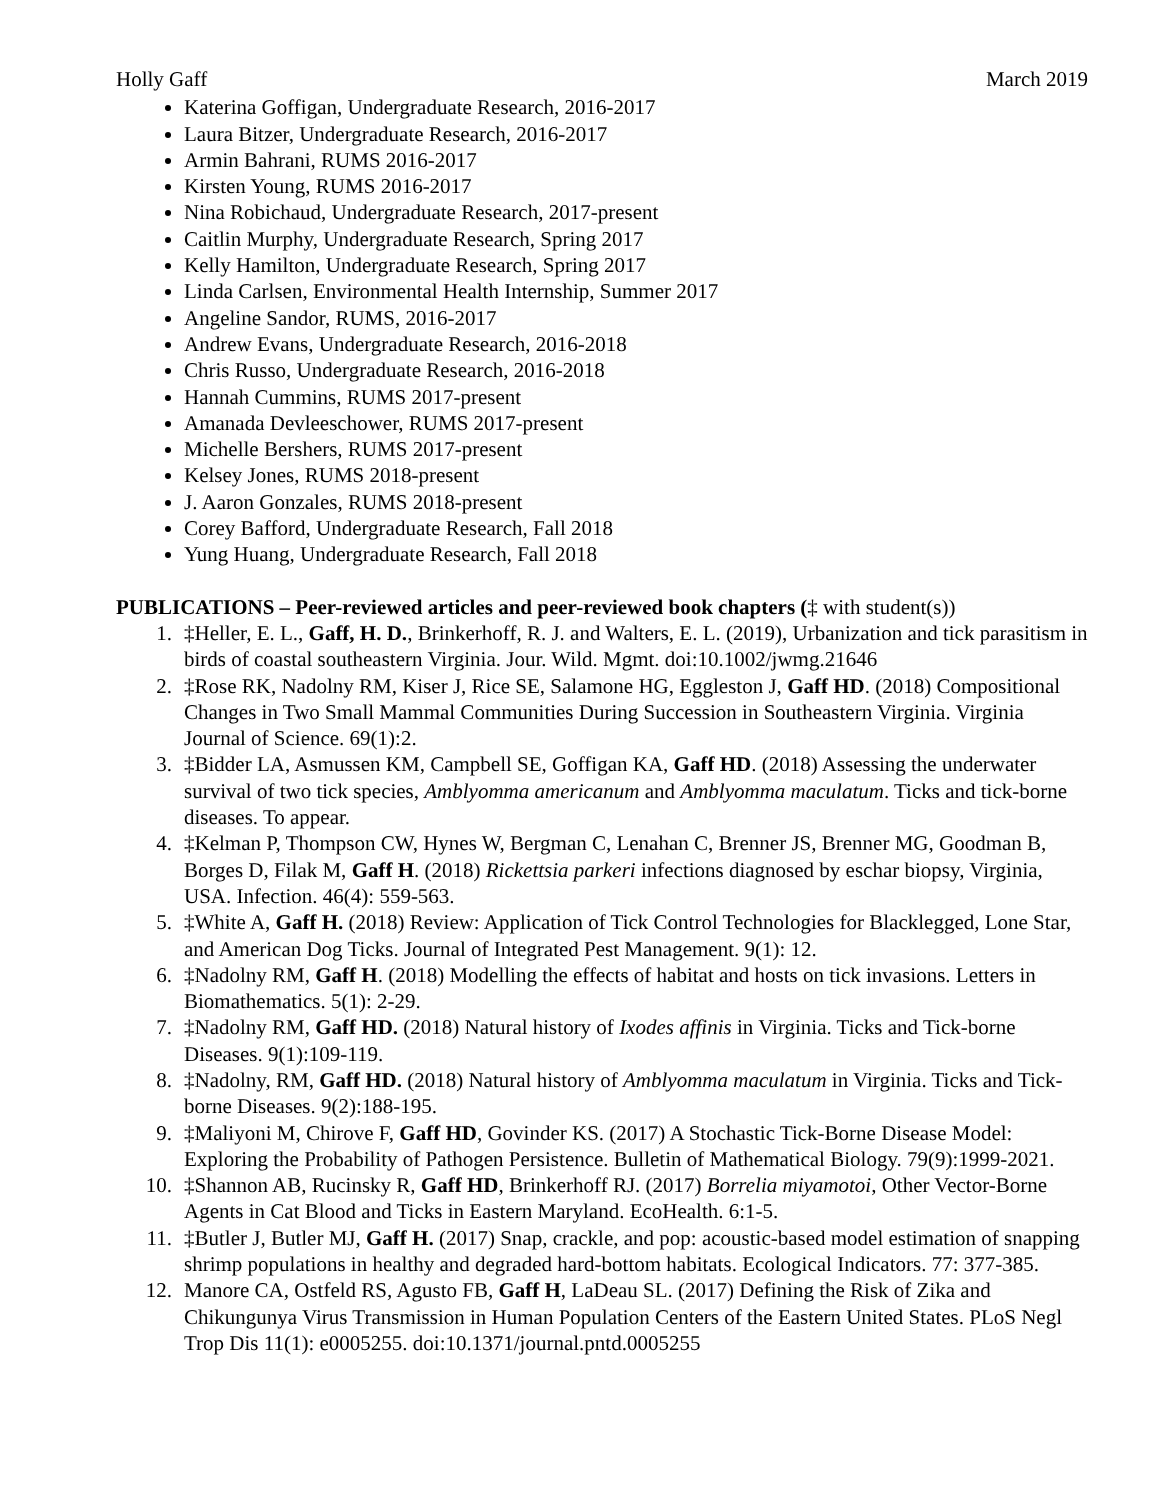Holly Gaff March 2019
Katerina Goffigan, Undergraduate Research, 2016-2017
Laura Bitzer, Undergraduate Research, 2016-2017
Armin Bahrani, RUMS 2016-2017
Kirsten Young, RUMS 2016-2017
Nina Robichaud, Undergraduate Research, 2017-present
Caitlin Murphy, Undergraduate Research, Spring 2017
Kelly Hamilton, Undergraduate Research, Spring 2017
Linda Carlsen, Environmental Health Internship, Summer 2017
Angeline Sandor, RUMS, 2016-2017
Andrew Evans, Undergraduate Research, 2016-2018
Chris Russo, Undergraduate Research, 2016-2018
Hannah Cummins, RUMS 2017-present
Amanada Devleeschower, RUMS 2017-present
Michelle Bershers, RUMS 2017-present
Kelsey Jones, RUMS 2018-present
J. Aaron Gonzales, RUMS 2018-present
Corey Bafford, Undergraduate Research, Fall 2018
Yung Huang, Undergraduate Research, Fall 2018
PUBLICATIONS – Peer-reviewed articles and peer-reviewed book chapters (‡ with student(s))
1. ‡Heller, E. L., Gaff, H. D., Brinkerhoff, R. J. and Walters, E. L. (2019), Urbanization and tick parasitism in birds of coastal southeastern Virginia. Jour. Wild. Mgmt. doi:10.1002/jwmg.21646
2. ‡Rose RK, Nadolny RM, Kiser J, Rice SE, Salamone HG, Eggleston J, Gaff HD. (2018) Compositional Changes in Two Small Mammal Communities During Succession in Southeastern Virginia. Virginia Journal of Science. 69(1):2.
3. ‡Bidder LA, Asmussen KM, Campbell SE, Goffigan KA, Gaff HD. (2018) Assessing the underwater survival of two tick species, Amblyomma americanum and Amblyomma maculatum. Ticks and tick-borne diseases. To appear.
4. ‡Kelman P, Thompson CW, Hynes W, Bergman C, Lenahan C, Brenner JS, Brenner MG, Goodman B, Borges D, Filak M, Gaff H. (2018) Rickettsia parkeri infections diagnosed by eschar biopsy, Virginia, USA. Infection. 46(4): 559-563.
5. ‡White A, Gaff H. (2018) Review: Application of Tick Control Technologies for Blacklegged, Lone Star, and American Dog Ticks. Journal of Integrated Pest Management. 9(1): 12.
6. ‡Nadolny RM, Gaff H. (2018) Modelling the effects of habitat and hosts on tick invasions. Letters in Biomathematics. 5(1): 2-29.
7. ‡Nadolny RM, Gaff HD. (2018) Natural history of Ixodes affinis in Virginia. Ticks and Tick-borne Diseases. 9(1):109-119.
8. ‡Nadolny, RM, Gaff HD. (2018) Natural history of Amblyomma maculatum in Virginia. Ticks and Tick-borne Diseases. 9(2):188-195.
9. ‡Maliyoni M, Chirove F, Gaff HD, Govinder KS. (2017) A Stochastic Tick-Borne Disease Model: Exploring the Probability of Pathogen Persistence. Bulletin of Mathematical Biology. 79(9):1999-2021.
10. ‡Shannon AB, Rucinsky R, Gaff HD, Brinkerhoff RJ. (2017) Borrelia miyamotoi, Other Vector-Borne Agents in Cat Blood and Ticks in Eastern Maryland. EcoHealth. 6:1-5.
11. ‡Butler J, Butler MJ, Gaff H. (2017) Snap, crackle, and pop: acoustic-based model estimation of snapping shrimp populations in healthy and degraded hard-bottom habitats. Ecological Indicators. 77: 377-385.
12. Manore CA, Ostfeld RS, Agusto FB, Gaff H, LaDeau SL. (2017) Defining the Risk of Zika and Chikungunya Virus Transmission in Human Population Centers of the Eastern United States. PLoS Negl Trop Dis 11(1): e0005255. doi:10.1371/journal.pntd.0005255